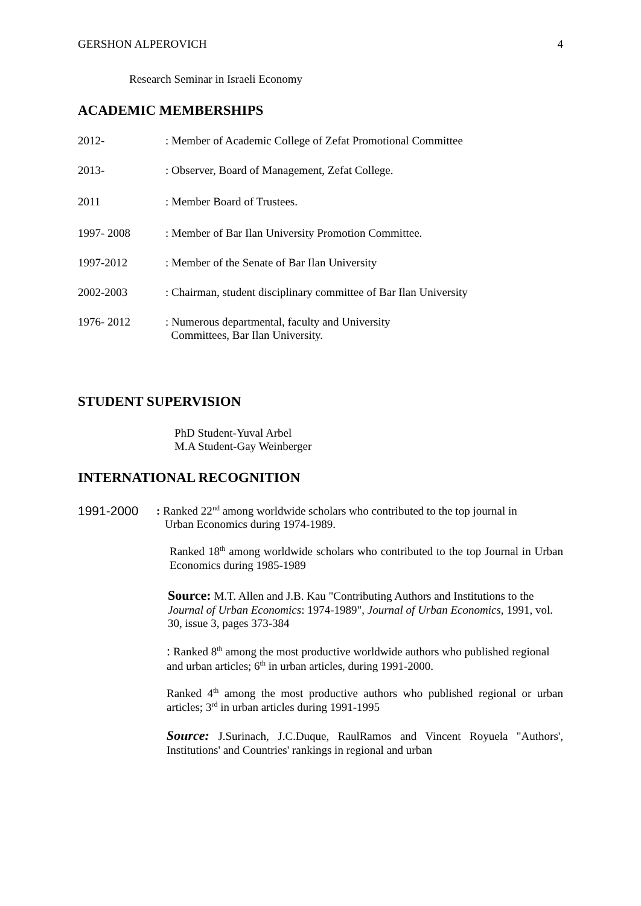GERSHON ALPEROVICH 4
Research Seminar in Israeli Economy
ACADEMIC MEMBERSHIPS
2012-: Member of Academic College of Zefat Promotional Committee
2013-: Observer, Board of Management, Zefat College.
2011: Member Board of Trustees.
1997- 2008: Member of Bar Ilan University Promotion Committee.
1997-2012: Member of the Senate of Bar Ilan University
2002-2003: Chairman, student disciplinary committee of Bar Ilan University
1976- 2012: Numerous departmental, faculty and University
Committees, Bar Ilan University.
STUDENT SUPERVISION
PhD Student-Yuval Arbel
M.A Student-Gay Weinberger
INTERNATIONAL RECOGNITION
1991-2000: Ranked 22<sup>nd</sup> among worldwide scholars who contributed to the top journal in
Urban Economics during 1974-1989.
Ranked 18<sup>th</sup> among worldwide scholars who contributed to the top Journal in Urban Economics during 1985-1989
Source: M.T. Allen and J.B. Kau "Contributing Authors and Institutions to the Journal of Urban Economics: 1974-1989", Journal of Urban Economics, 1991, vol. 30, issue 3, pages 373-384
: Ranked 8<sup>th</sup> among the most productive worldwide authors who published regional and urban articles; 6<sup>th</sup> in urban articles, during 1991-2000.
Ranked 4<sup>th</sup> among the most productive authors who published regional or urban articles; 3<sup>rd</sup> in urban articles during 1991-1995
Source: J.Surinach, J.C.Duque, RaulRamos and Vincent Royuela "Authors', Institutions' and Countries' rankings in regional and urban